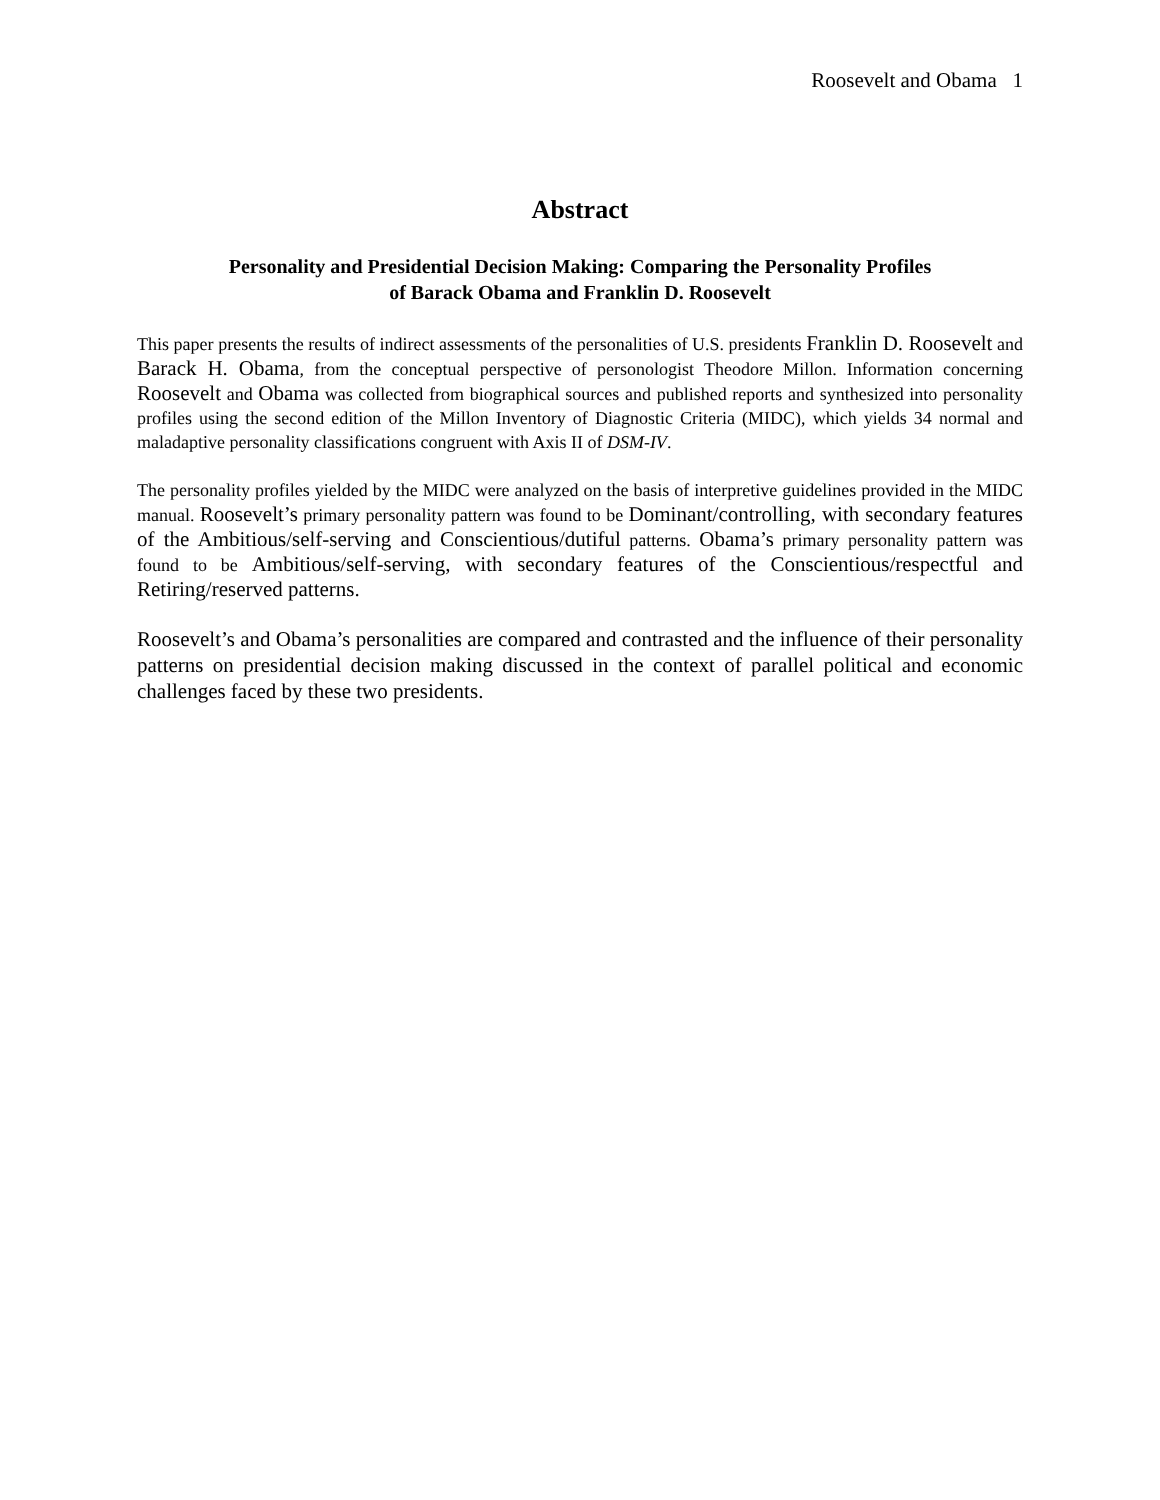Roosevelt and Obama 1
Abstract
Personality and Presidential Decision Making: Comparing the Personality Profiles
of Barack Obama and Franklin D. Roosevelt
This paper presents the results of indirect assessments of the personalities of U.S. presidents Franklin D. Roosevelt and Barack H. Obama, from the conceptual perspective of personologist Theodore Millon. Information concerning Roosevelt and Obama was collected from biographical sources and published reports and synthesized into personality profiles using the second edition of the Millon Inventory of Diagnostic Criteria (MIDC), which yields 34 normal and maladaptive personality classifications congruent with Axis II of DSM-IV.
The personality profiles yielded by the MIDC were analyzed on the basis of interpretive guidelines provided in the MIDC manual. Roosevelt’s primary personality pattern was found to be Dominant/controlling, with secondary features of the Ambitious/self-serving and Conscientious/dutiful patterns. Obama’s primary personality pattern was found to be Ambitious/self-serving, with secondary features of the Conscientious/respectful and Retiring/reserved patterns.
Roosevelt’s and Obama’s personalities are compared and contrasted and the influence of their personality patterns on presidential decision making discussed in the context of parallel political and economic challenges faced by these two presidents.